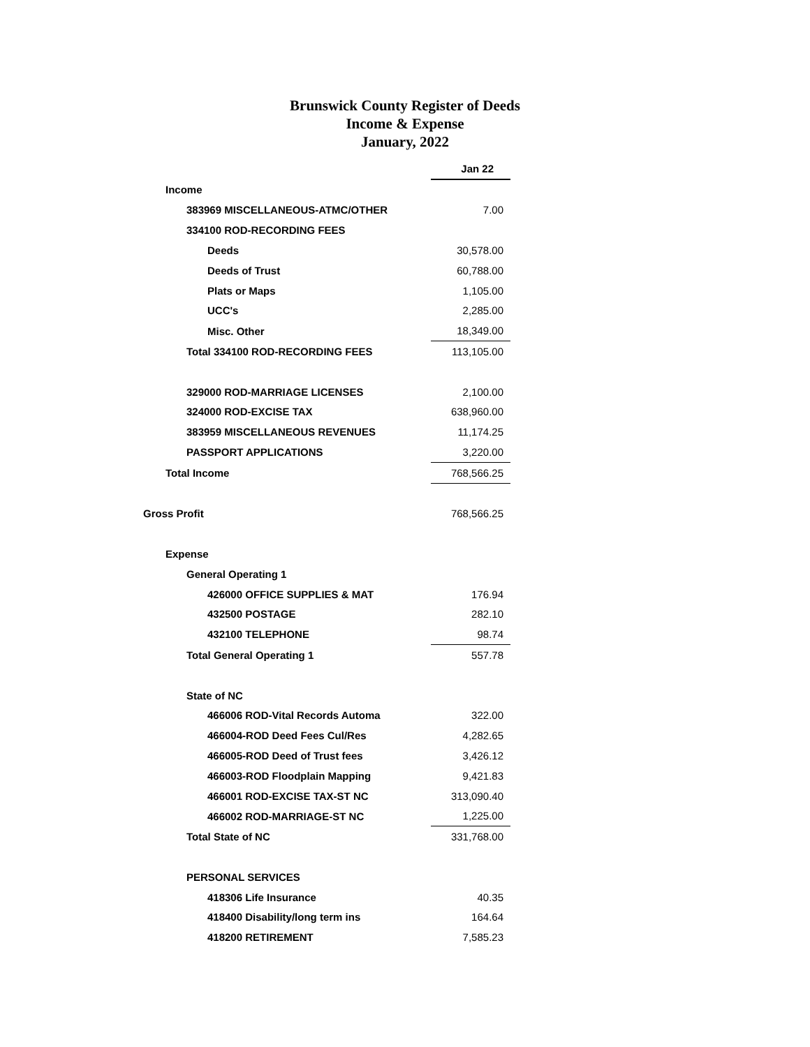Brunswick County Register of Deeds
Income & Expense
January, 2022
| | Jan 22 |
| --- | --- |
| Income | |
| 383969 MISCELLANEOUS-ATMC/OTHER | 7.00 |
| 334100 ROD-RECORDING FEES | |
| Deeds | 30,578.00 |
| Deeds of Trust | 60,788.00 |
| Plats or Maps | 1,105.00 |
| UCC's | 2,285.00 |
| Misc. Other | 18,349.00 |
| Total 334100 ROD-RECORDING FEES | 113,105.00 |
| 329000 ROD-MARRIAGE LICENSES | 2,100.00 |
| 324000 ROD-EXCISE TAX | 638,960.00 |
| 383959 MISCELLANEOUS REVENUES | 11,174.25 |
| PASSPORT APPLICATIONS | 3,220.00 |
| Total Income | 768,566.25 |
| Gross Profit | 768,566.25 |
| Expense | |
| General Operating 1 | |
| 426000 OFFICE SUPPLIES & MAT | 176.94 |
| 432500 POSTAGE | 282.10 |
| 432100 TELEPHONE | 98.74 |
| Total General Operating 1 | 557.78 |
| State of NC | |
| 466006 ROD-Vital Records Automa | 322.00 |
| 466004-ROD Deed Fees Cul/Res | 4,282.65 |
| 466005-ROD Deed of Trust fees | 3,426.12 |
| 466003-ROD Floodplain Mapping | 9,421.83 |
| 466001 ROD-EXCISE TAX-ST NC | 313,090.40 |
| 466002 ROD-MARRIAGE-ST NC | 1,225.00 |
| Total State of NC | 331,768.00 |
| PERSONAL SERVICES | |
| 418306 Life Insurance | 40.35 |
| 418400 Disability/long term ins | 164.64 |
| 418200 RETIREMENT | 7,585.23 |